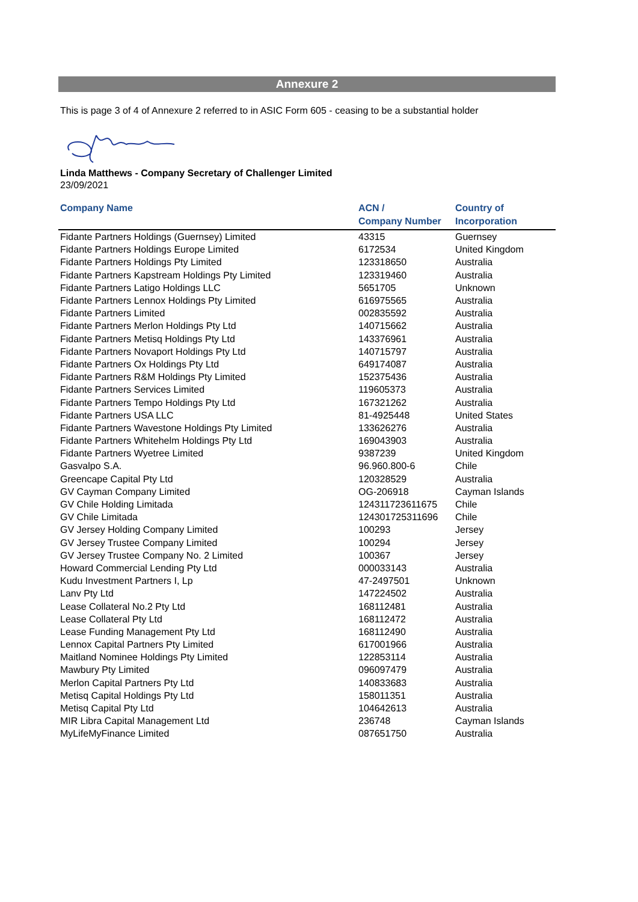Annexure 2
This is page 3 of 4 of Annexure 2 referred to in ASIC Form 605 - ceasing to be a substantial holder
Linda Matthews - Company Secretary of Challenger Limited
23/09/2021
| Company Name | ACN / Company Number | Country of Incorporation |
| --- | --- | --- |
| Fidante Partners Holdings (Guernsey) Limited | 43315 | Guernsey |
| Fidante Partners Holdings Europe Limited | 6172534 | United Kingdom |
| Fidante Partners Holdings Pty Limited | 123318650 | Australia |
| Fidante Partners Kapstream Holdings Pty Limited | 123319460 | Australia |
| Fidante Partners Latigo Holdings LLC | 5651705 | Unknown |
| Fidante Partners Lennox Holdings Pty Limited | 616975565 | Australia |
| Fidante Partners Limited | 002835592 | Australia |
| Fidante Partners Merlon Holdings Pty Ltd | 140715662 | Australia |
| Fidante Partners Metisq Holdings Pty Ltd | 143376961 | Australia |
| Fidante Partners Novaport Holdings Pty Ltd | 140715797 | Australia |
| Fidante Partners Ox Holdings Pty Ltd | 649174087 | Australia |
| Fidante Partners R&M Holdings Pty Limited | 152375436 | Australia |
| Fidante Partners Services Limited | 119605373 | Australia |
| Fidante Partners Tempo Holdings Pty Ltd | 167321262 | Australia |
| Fidante Partners USA LLC | 81-4925448 | United States |
| Fidante Partners Wavestone Holdings Pty Limited | 133626276 | Australia |
| Fidante Partners Whitehelm Holdings Pty Ltd | 169043903 | Australia |
| Fidante Partners Wyetree Limited | 9387239 | United Kingdom |
| Gasvalpo S.A. | 96.960.800-6 | Chile |
| Greencape Capital Pty Ltd | 120328529 | Australia |
| GV Cayman Company Limited | OG-206918 | Cayman Islands |
| GV Chile Holding Limitada | 124311723611675 | Chile |
| GV Chile Limitada | 124301725311696 | Chile |
| GV Jersey Holding Company Limited | 100293 | Jersey |
| GV Jersey Trustee Company Limited | 100294 | Jersey |
| GV Jersey Trustee Company No. 2 Limited | 100367 | Jersey |
| Howard Commercial Lending Pty Ltd | 000033143 | Australia |
| Kudu Investment Partners I, Lp | 47-2497501 | Unknown |
| Lanv Pty Ltd | 147224502 | Australia |
| Lease Collateral No.2 Pty Ltd | 168112481 | Australia |
| Lease Collateral Pty Ltd | 168112472 | Australia |
| Lease Funding Management Pty Ltd | 168112490 | Australia |
| Lennox Capital Partners Pty Limited | 617001966 | Australia |
| Maitland Nominee Holdings Pty Limited | 122853114 | Australia |
| Mawbury Pty Limited | 096097479 | Australia |
| Merlon Capital Partners Pty Ltd | 140833683 | Australia |
| Metisq Capital Holdings Pty Ltd | 158011351 | Australia |
| Metisq Capital Pty Ltd | 104642613 | Australia |
| MIR Libra Capital Management Ltd | 236748 | Cayman Islands |
| MyLifeMyFinance Limited | 087651750 | Australia |